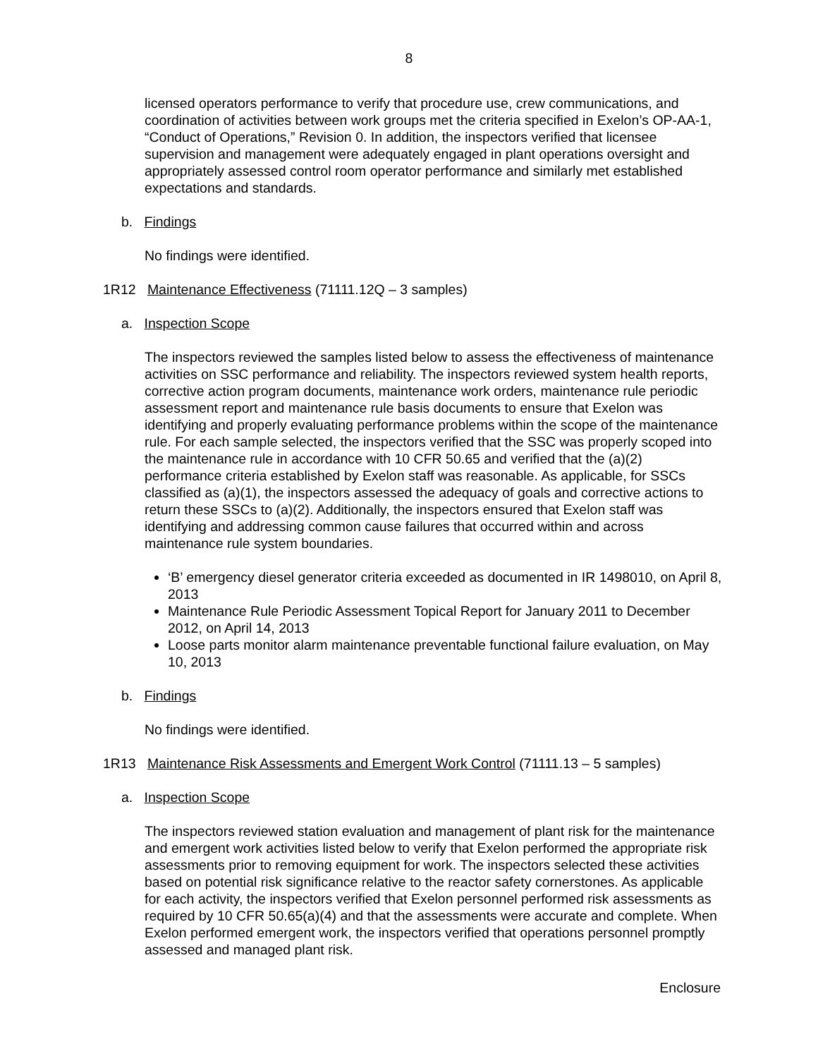8
licensed operators performance to verify that procedure use, crew communications, and coordination of activities between work groups met the criteria specified in Exelon’s OP-AA-1, “Conduct of Operations,” Revision 0. In addition, the inspectors verified that licensee supervision and management were adequately engaged in plant operations oversight and appropriately assessed control room operator performance and similarly met established expectations and standards.
b. Findings
No findings were identified.
1R12 Maintenance Effectiveness (71111.12Q – 3 samples)
a. Inspection Scope
The inspectors reviewed the samples listed below to assess the effectiveness of maintenance activities on SSC performance and reliability. The inspectors reviewed system health reports, corrective action program documents, maintenance work orders, maintenance rule periodic assessment report and maintenance rule basis documents to ensure that Exelon was identifying and properly evaluating performance problems within the scope of the maintenance rule. For each sample selected, the inspectors verified that the SSC was properly scoped into the maintenance rule in accordance with 10 CFR 50.65 and verified that the (a)(2) performance criteria established by Exelon staff was reasonable. As applicable, for SSCs classified as (a)(1), the inspectors assessed the adequacy of goals and corrective actions to return these SSCs to (a)(2). Additionally, the inspectors ensured that Exelon staff was identifying and addressing common cause failures that occurred within and across maintenance rule system boundaries.
‘B’ emergency diesel generator criteria exceeded as documented in IR 1498010, on April 8, 2013
Maintenance Rule Periodic Assessment Topical Report for January 2011 to December 2012, on April 14, 2013
Loose parts monitor alarm maintenance preventable functional failure evaluation, on May 10, 2013
b. Findings
No findings were identified.
1R13 Maintenance Risk Assessments and Emergent Work Control (71111.13 – 5 samples)
a. Inspection Scope
The inspectors reviewed station evaluation and management of plant risk for the maintenance and emergent work activities listed below to verify that Exelon performed the appropriate risk assessments prior to removing equipment for work. The inspectors selected these activities based on potential risk significance relative to the reactor safety cornerstones. As applicable for each activity, the inspectors verified that Exelon personnel performed risk assessments as required by 10 CFR 50.65(a)(4) and that the assessments were accurate and complete. When Exelon performed emergent work, the inspectors verified that operations personnel promptly assessed and managed plant risk.
Enclosure